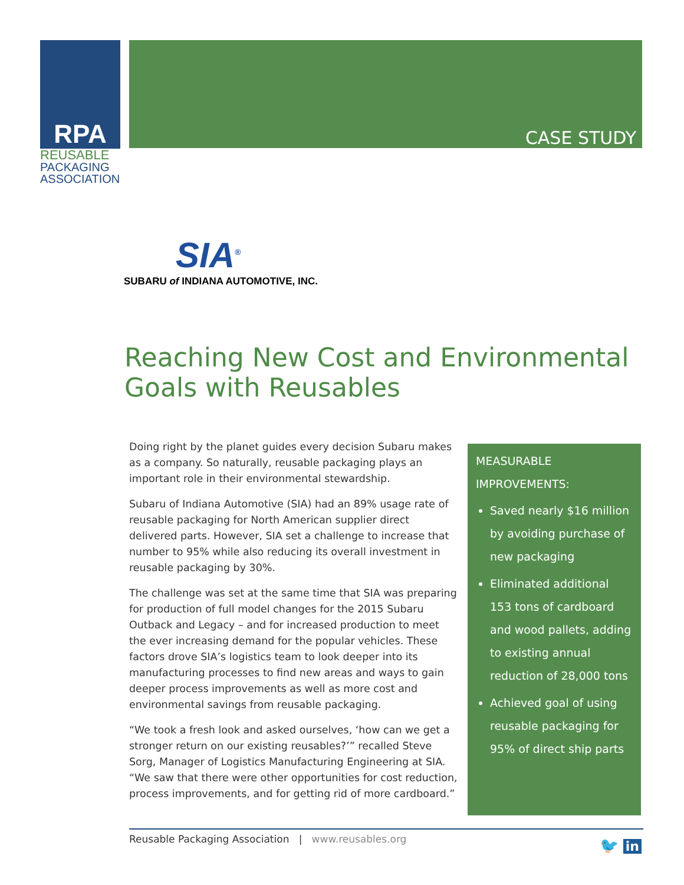RPA
REUSABLE
PACKAGING
ASSOCIATION
CASE STUDY
SIA<sup>®</sup>
SUBARU of INDIANA AUTOMOTIVE, INC.
Reaching New Cost and Environmental
Goals with Reusables
Doing right by the planet guides every decision Subaru makes as a company. So naturally, reusable packaging plays an important role in their environmental stewardship.
Subaru of Indiana Automotive (SIA) had an 89% usage rate of reusable packaging for North American supplier direct delivered parts. However, SIA set a challenge to increase that number to 95% while also reducing its overall investment in reusable packaging by 30%.
The challenge was set at the same time that SIA was preparing for production of full model changes for the 2015 Subaru Outback and Legacy – and for increased production to meet the ever increasing demand for the popular vehicles. These factors drove SIA’s logistics team to look deeper into its manufacturing processes to find new areas and ways to gain deeper process improvements as well as more cost and environmental savings from reusable packaging.
“We took a fresh look and asked ourselves, ‘how can we get a stronger return on our existing reusables?’” recalled Steve Sorg, Manager of Logistics Manufacturing Engineering at SIA. “We saw that there were other opportunities for cost reduction, process improvements, and for getting rid of more cardboard.”
MEASURABLE
IMPROVEMENTS:
Saved nearly $16 million by avoiding purchase of new packaging
Eliminated additional 153 tons of cardboard and wood pallets, adding to existing annual reduction of 28,000 tons
Achieved goal of using reusable packaging for 95% of direct ship parts
Reusable Packaging Association | www.reusables.org
🐦 in